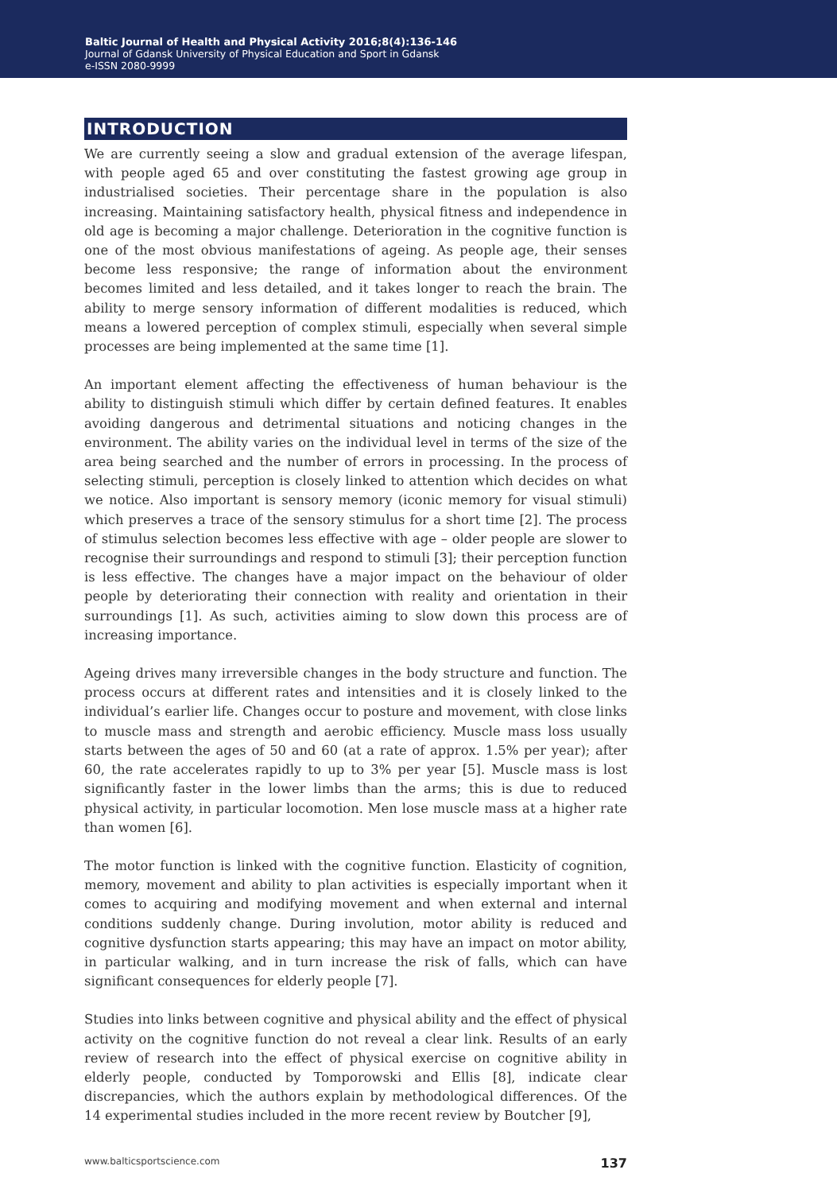Baltic Journal of Health and Physical Activity 2016;8(4):136-146
Journal of Gdansk University of Physical Education and Sport in Gdansk
e-ISSN 2080-9999
INTRODUCTION
We are currently seeing a slow and gradual extension of the average lifespan, with people aged 65 and over constituting the fastest growing age group in industrialised societies. Their percentage share in the population is also increasing. Maintaining satisfactory health, physical fitness and independence in old age is becoming a major challenge. Deterioration in the cognitive function is one of the most obvious manifestations of ageing. As people age, their senses become less responsive; the range of information about the environment becomes limited and less detailed, and it takes longer to reach the brain. The ability to merge sensory information of different modalities is reduced, which means a lowered perception of complex stimuli, especially when several simple processes are being implemented at the same time [1].
An important element affecting the effectiveness of human behaviour is the ability to distinguish stimuli which differ by certain defined features. It enables avoiding dangerous and detrimental situations and noticing changes in the environment. The ability varies on the individual level in terms of the size of the area being searched and the number of errors in processing. In the process of selecting stimuli, perception is closely linked to attention which decides on what we notice. Also important is sensory memory (iconic memory for visual stimuli) which preserves a trace of the sensory stimulus for a short time [2]. The process of stimulus selection becomes less effective with age – older people are slower to recognise their surroundings and respond to stimuli [3]; their perception function is less effective. The changes have a major impact on the behaviour of older people by deteriorating their connection with reality and orientation in their surroundings [1]. As such, activities aiming to slow down this process are of increasing importance.
Ageing drives many irreversible changes in the body structure and function. The process occurs at different rates and intensities and it is closely linked to the individual’s earlier life. Changes occur to posture and movement, with close links to muscle mass and strength and aerobic efficiency. Muscle mass loss usually starts between the ages of 50 and 60 (at a rate of approx. 1.5% per year); after 60, the rate accelerates rapidly to up to 3% per year [5]. Muscle mass is lost significantly faster in the lower limbs than the arms; this is due to reduced physical activity, in particular locomotion. Men lose muscle mass at a higher rate than women [6].
The motor function is linked with the cognitive function. Elasticity of cognition, memory, movement and ability to plan activities is especially important when it comes to acquiring and modifying movement and when external and internal conditions suddenly change. During involution, motor ability is reduced and cognitive dysfunction starts appearing; this may have an impact on motor ability, in particular walking, and in turn increase the risk of falls, which can have significant consequences for elderly people [7].
Studies into links between cognitive and physical ability and the effect of physical activity on the cognitive function do not reveal a clear link. Results of an early review of research into the effect of physical exercise on cognitive ability in elderly people, conducted by Tomporowski and Ellis [8], indicate clear discrepancies, which the authors explain by methodological differences. Of the 14 experimental studies included in the more recent review by Boutcher [9],
www.balticsportscience.com 137